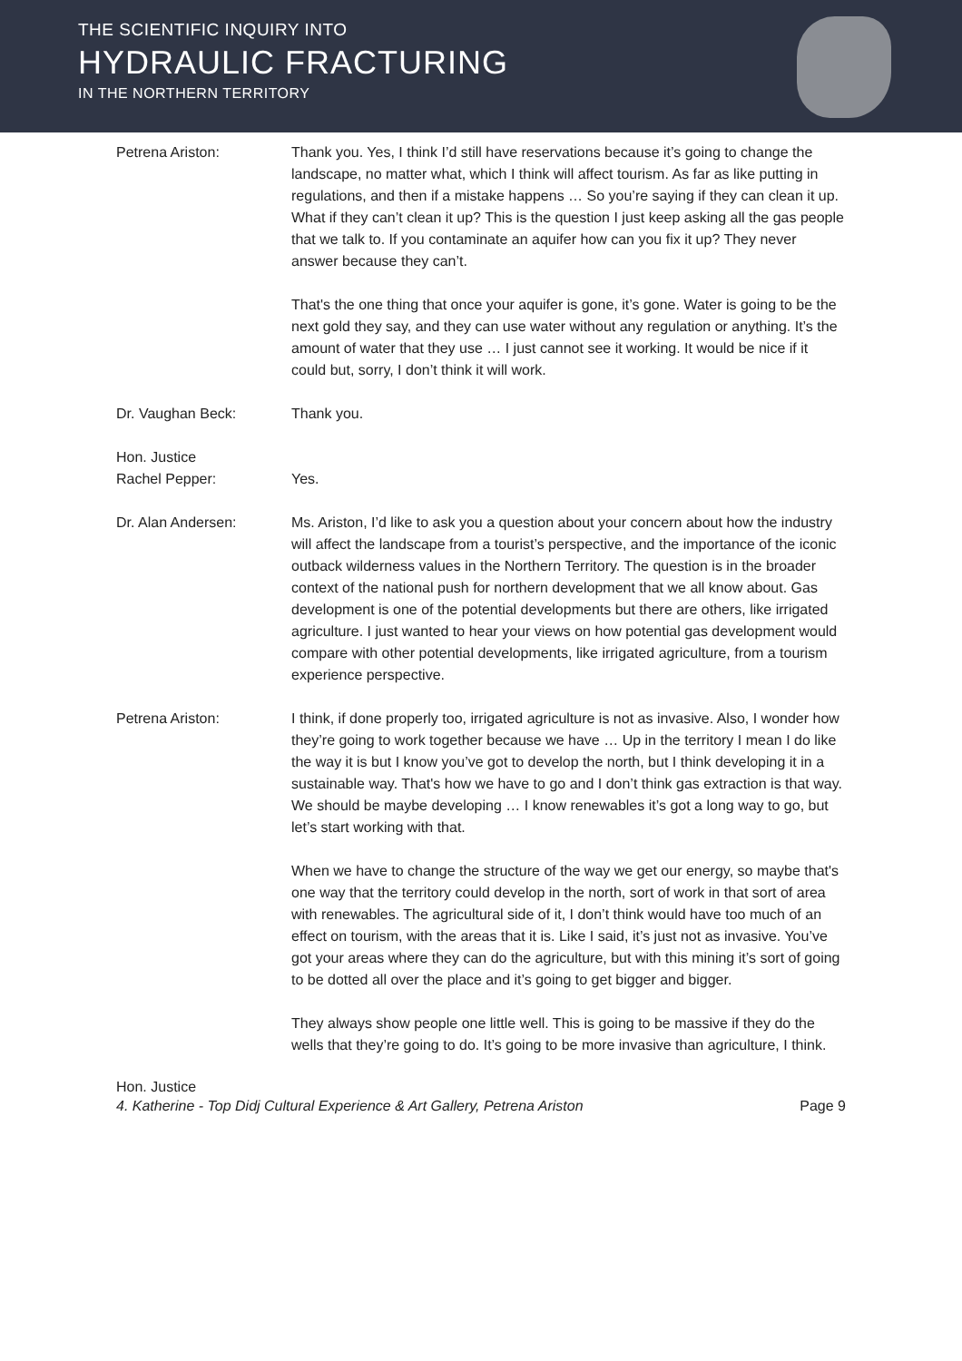THE SCIENTIFIC INQUIRY INTO
HYDRAULIC FRACTURING
IN THE NORTHERN TERRITORY
Petrena Ariston: Thank you. Yes, I think I’d still have reservations because it’s going to change the landscape, no matter what, which I think will affect tourism. As far as like putting in regulations, and then if a mistake happens … So you’re saying if they can clean it up. What if they can’t clean it up? This is the question I just keep asking all the gas people that we talk to. If you contaminate an aquifer how can you fix it up? They never answer because they can’t.
That's the one thing that once your aquifer is gone, it’s gone. Water is going to be the next gold they say, and they can use water without any regulation or anything. It’s the amount of water that they use … I just cannot see it working. It would be nice if it could but, sorry, I don’t think it will work.
Dr. Vaughan Beck: Thank you.
Hon. Justice
Rachel Pepper:
Yes.
Dr. Alan Andersen: Ms. Ariston, I’d like to ask you a question about your concern about how the industry will affect the landscape from a tourist’s perspective, and the importance of the iconic outback wilderness values in the Northern Territory. The question is in the broader context of the national push for northern development that we all know about. Gas development is one of the potential developments but there are others, like irrigated agriculture. I just wanted to hear your views on how potential gas development would compare with other potential developments, like irrigated agriculture, from a tourism experience perspective.
Petrena Ariston: I think, if done properly too, irrigated agriculture is not as invasive. Also, I wonder how they’re going to work together because we have … Up in the territory I mean I do like the way it is but I know you’ve got to develop the north, but I think developing it in a sustainable way. That's how we have to go and I don’t think gas extraction is that way. We should be maybe developing … I know renewables it’s got a long way to go, but let’s start working with that.
When we have to change the structure of the way we get our energy, so maybe that's one way that the territory could develop in the north, sort of work in that sort of area with renewables. The agricultural side of it, I don’t think would have too much of an effect on tourism, with the areas that it is. Like I said, it’s just not as invasive. You’ve got your areas where they can do the agriculture, but with this mining it’s sort of going to be dotted all over the place and it’s going to get bigger and bigger.
They always show people one little well. This is going to be massive if they do the wells that they’re going to do. It’s going to be more invasive than agriculture, I think.
Hon. Justice
4. Katherine - Top Didj Cultural Experience & Art Gallery, Petrena Ariston Page 9